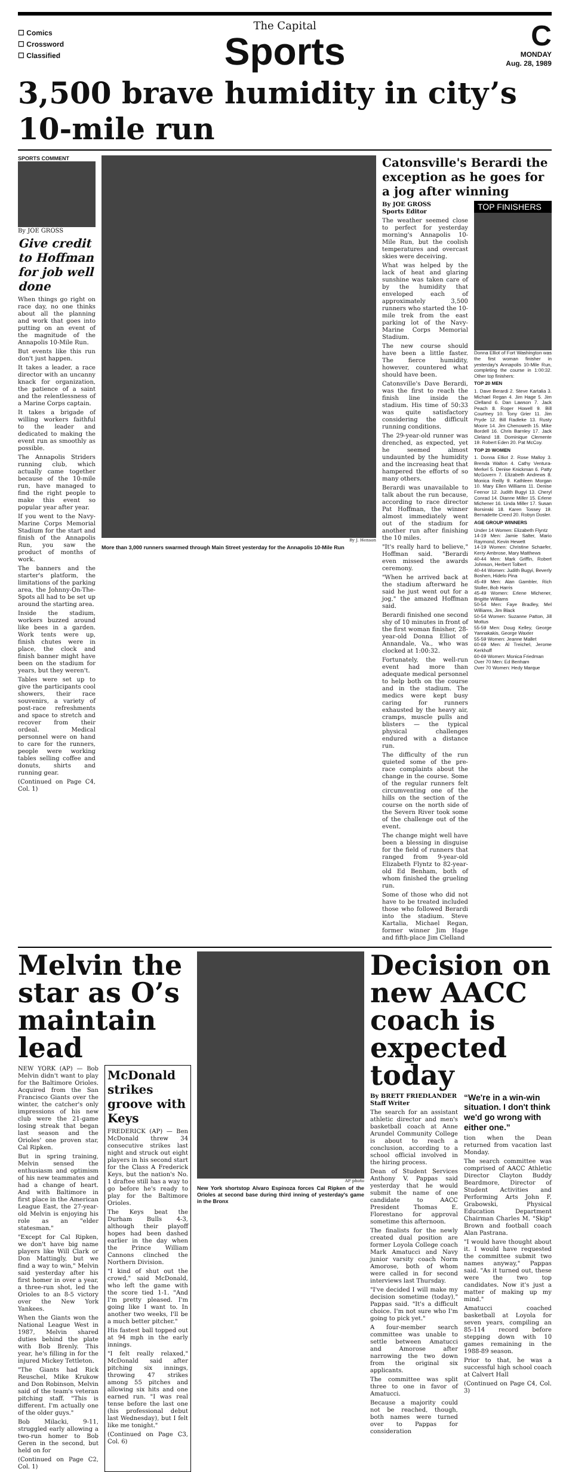☐ Comics
☐ Crossword
☐ Classified
The Capital
Sports
C
MONDAY
Aug. 28, 1989
3,500 brave humidity in city’s 10-mile run
SPORTS COMMENT
By JOE GROSS
Give credit to Hoffman for job well done
When things go right on race day, no one thinks about all the planning and work that goes into putting on an event of the magnitude of the Annapolis 10-Mile Run.
But events like this run don't just happen.
It takes a leader, a race director with an uncanny knack for organization, the patience of a saint and the relentlessness of a Marine Corps captain.
It takes a brigade of willing workers faithful to the leader and dedicated to making the event run as smoothly as possible.
The Annapolis Striders running club, which actually came together because of the 10-mile run, have managed to find the right people to make this event so popular year after year.
If you went to the Navy-Marine Corps Memorial Stadium for the start and finish of the Annapolis Run, you saw the product of months of work.
The banners and the starter's platform, the limitations of the parking area, the Johnny-On-The-Spots all had to be set up around the starting area.
Inside the stadium, workers buzzed around like bees in a garden. Work tents were up, finish chutes were in place, the clock and finish banner might have been on the stadium for years, but they weren't.
Tables were set up to give the participants cool showers, their race souvenirs, a variety of post-race refreshments and space to stretch and recover from their ordeal. Medical personnel were on hand to care for the runners, people were working tables selling coffee and donuts, shirts and running gear.
(Continued on Page C4, Col. 1)
By J. Henson
More than 3,000 runners swarmed through Main Street yesterday for the Annapolis 10-Mile Run
Catonsville's Berardi the exception as he goes for a jog after winning
By JOE GROSS
Sports Editor
The weather seemed close to perfect for yesterday morning's Annapolis 10-Mile Run, but the coolish temperatures and overcast skies were deceiving.
What was helped by the lack of heat and glaring sunshine was taken care of by the humidity that enveloped each of approximately 3,500 runners who started the 10-mile trek from the east parking lot of the Navy-Marine Corps Memorial Stadium.
The new course should have been a little faster. The fierce humidity, however, countered what should have been.
Catonsville's Dave Berardi, was the first to reach the finish line inside the stadium. His time of 50:33 was quite satisfactory considering the difficult running conditions.
The 29-year-old runner was drenched, as expected, yet he seemed almost undaunted by the humidity and the increasing heat that hampered the efforts of so many others.
Berardi was unavailable to talk about the run because, according to race director Pat Hoffman, the winner almost immediately went out of the stadium for another run after finishing the 10 miles.
"It's really hard to believe," Hoffman said. "Berardi even missed the awards ceremony.
"When he arrived back at the stadium afterward he said he just went out for a jog," the amazed Hoffman said.
Berardi finished one second shy of 10 minutes in front of the first woman finisher, 28-year-old Donna Elliot of Annandale, Va., who was clocked at 1:00:32.
Fortunately, the well-run event had more than adequate medical personnel to help both on the course and in the stadium. The medics were kept busy caring for runners exhausted by the heavy air, cramps, muscle pulls and blisters — the typical physical challenges endured with a distance run.
The difficulty of the run quieted some of the pre-race complaints about the change in the course. Some of the regular runners felt circumventing one of the hills on the section of the course on the north side of the Severn River took some of the challenge out of the event.
The change might well have been a blessing in disguise for the field of runners that ranged from 9-year-old Elizabeth Flyntz to 82-year-old Ed Benham, both of whom finished the grueling run.
Some of those who did not have to be treated included those who followed Berardi into the stadium. Steve Kartalia, Michael Regan, former winner Jim Hage and fifth-place Jim Clelland
TOP FINISHERS
Donna Elliot of Fort Washington was the first woman finisher in yesterday's Annapolis 10-Mile Run, completing the course in 1:00:32. Other top finishers:
TOP 20 MEN
1. Dave Berardi 2. Steve Kartalia 3. Michael Regan 4. Jim Hage 5. Jim Clelland 6. Dan Lawson 7. Jack Peach 8. Roger Howell 9. Bill Courtney 10. Tony Grier 11. Jim Pryde 12. Bill Radleke 13. Rusty Moore 14. Jim Chenoweth 15. Mike Bordell 16. Chris Barnley 17. Jack Cleland 18. Dominique Clemente 19. Robert Eden 20. Pat McCoy.
TOP 20 WOMEN
1. Donna Elliot 2. Rose Malloy 3. Brenda Walton 4. Cathy Ventura-Merkel 5. Denise Knickman 6. Patty McGovern 7. Elizabeth Andrews 8. Monica Reilly 9. Kathleen Morgan 10. Mary Ellen Williams 11. Denise Feenor 12. Judith Bugyi 13. Cheryl Conrad 14. Dianne Miller 15. Erlene Michener 16. Linda Miller 17. Susan Borsinski 18. Karen Tossey 19. Bernadette Creed 20. Robyn Dosler.
AGE GROUP WINNERS
Under 14 Women: Elizabeth Flyntz
14-19 Men: Jamie Salter, Mario Raymond, Kevin Hewett
14-19 Women: Christine Schaefer, Kerry Ambrose, Mary Matthews
40-44 Men: Mark Griffin, Robert Johnson, Herbert Tolbert
40-44 Women: Judith Bugyi, Beverly Boshen, Hidelo Pina
45-49 Men: Alan Gambler, Rich Stoller, Bob Harris
45-49 Women: Erlene Michener, Brigitte Williams
50-54 Men: Faye Bradley, Mel Williams, Jim Black
50-54 Women: Suzanne Patton, Jill Mottus
55-59 Men: Doug Kelley, George Yannakakis, George Waxter
55-59 Women: Jeanne Mallet
60-69 Men: Al Treichel, Jerome Kerkhoff
60-69 Women: Monica Friedman
Over 70 Men: Ed Benham
Over 70 Women: Hedy Marque
Melvin the star as O’s maintain lead
NEW YORK (AP) — Bob Melvin didn't want to play for the Baltimore Orioles. Acquired from the San Francisco Giants over the winter, the catcher's only impressions of his new club were the 21-game losing streak that began last season and the Orioles' one proven star, Cal Ripken.
But in spring training, Melvin sensed the enthusiasm and optimism of his new teammates and had a change of heart. And with Baltimore in first place in the American League East, the 27-year-old Melvin is enjoying his role as an "elder statesman."
"Except for Cal Ripken, we don't have big name players like Will Clark or Don Mattingly, but we find a way to win," Melvin said yesterday after his first homer in over a year, a three-run shot, led the Orioles to an 8-5 victory over the New York Yankees.
When the Giants won the National League West in 1987, Melvin shared duties behind the plate with Bob Brenly. This year, he's filling in for the injured Mickey Tettleton.
"The Giants had Rick Reuschel, Mike Krukow and Don Robinson, Melvin said of the team's veteran pitching staff. "This is different. I'm actually one of the older guys."
Bob Milacki, 9-11, struggled early allowing a two-run homer to Bob Geren in the second, but held on for
(Continued on Page C2, Col. 1)
McDonald strikes groove with Keys
FREDERICK (AP) — Ben McDonald threw 34 consecutive strikes last night and struck out eight players in his second start for the Class A Frederick Keys, but the nation's No. 1 draftee still has a way to go before he's ready to play for the Baltimore Orioles.
The Keys beat the Durham Bulls 4-3, although their playoff hopes had been dashed earlier in the day when the Prince William Cannons clinched the Northern Division.
"I kind of shut out the crowd," said McDonald, who left the game with the score tied 1-1. "And I'm pretty pleased. I'm going like I want to. In another two weeks, I'll be a much better pitcher."
His fastest ball topped out at 94 mph in the early innings.
"I felt really relaxed," McDonald said after pitching six innings, throwing 47 strikes among 55 pitches and allowing six hits and one earned run. "I was real tense before the last one (his professional debut last Wednesday), but I felt like me tonight."
(Continued on Page C3, Col. 6)
AP photo
New York shortstop Alvaro Espinoza forces Cal Ripken of the Orioles at second base during third inning of yesterday's game in the Bronx
Decision on new AACC coach is expected today
By BRETT FRIEDLANDER
Staff Writer
The search for an assistant athletic director and men's basketball coach at Anne Arundel Community College is about to reach a conclusion, according to a school official involved in the hiring process.
Dean of Student Services Anthony V. Pappas said yesterday that he would submit the name of one candidate to AACC President Thomas E. Florestano for approval sometime this afternoon.
The finalists for the newly created dual position are former Loyola College coach Mark Amatucci and Navy junior varsity coach Norm Amorose, both of whom were called in for second interviews last Thursday.
"I've decided I will make my decision sometime (today)," Pappas said. "It's a difficult choice. I'm not sure who I'm going to pick yet."
A four-member search committee was unable to settle between Amatucci and Amorose after narrowing the two down from the original six applicants.
The committee was split three to one in favor of Amatucci.
Because a majority could not be reached, though, both names were turned over to Pappas for consideration
“We're in a win-win situation. I don't think we'd go wrong with either one.”
tion when the Dean returned from vacation last Monday.
The search committee was comprised of AACC Athletic Director Clayton Buddy Beardmore, Director of Student Activities and Performing Arts John F. Grabowski, Physical Education Department Chairman Charles M. "Skip" Brown and football coach Alan Pastrana.
"I would have thought about it. I would have requested the committee submit two names anyway," Pappas said. "As it turned out, these were the two top candidates. Now it's just a matter of making up my mind."
Amatucci coached basketball at Loyola for seven years, compiling an 85-114 record before stepping down with 10 games remaining in the 1988-89 season.
Prior to that, he was a successful high school coach at Calvert Hall
(Continued on Page C4, Col. 3)